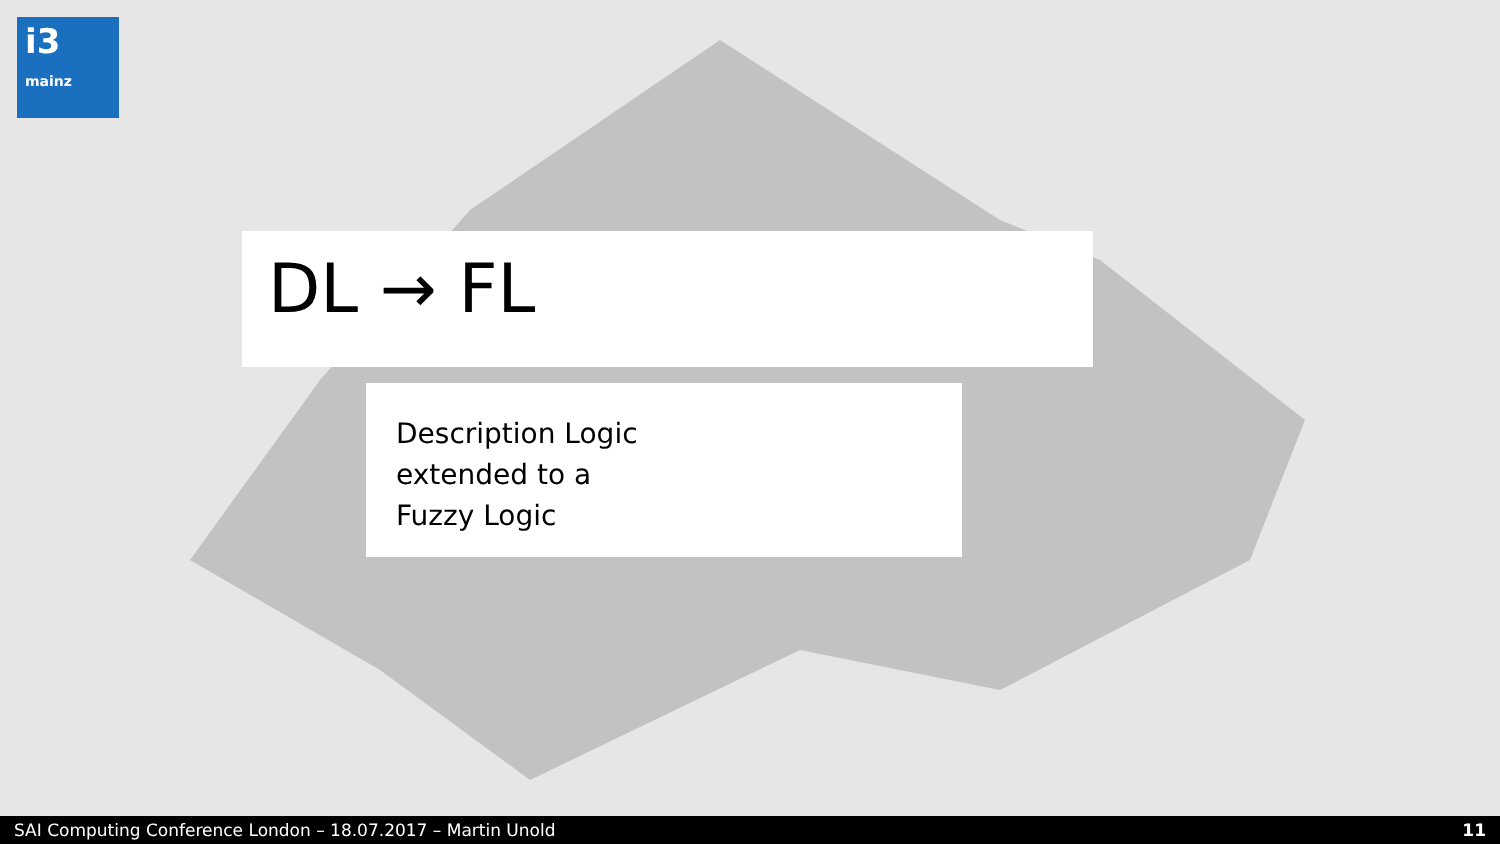i3
mainz
DL → FL
Description Logic
extended to a
Fuzzy Logic
SAI Computing Conference London – 18.07.2017 – Martin Unold 11